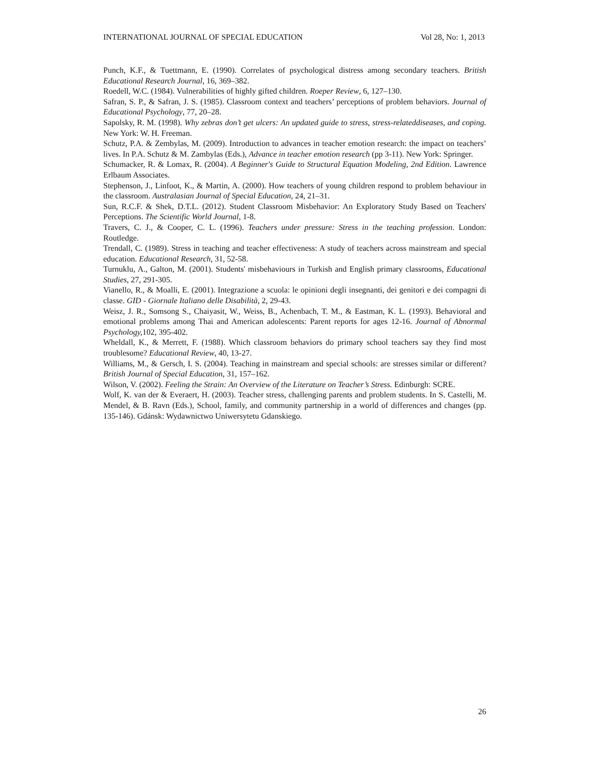INTERNATIONAL JOURNAL OF SPECIAL EDUCATION Vol 28, No: 1, 2013
Punch, K.F., & Tuettmann, E. (1990). Correlates of psychological distress among secondary teachers. British Educational Research Journal, 16, 369–382.
Roedell, W.C. (1984). Vulnerabilities of highly gifted children. Roeper Review, 6, 127–130.
Safran, S. P., & Safran, J. S. (1985). Classroom context and teachers’ perceptions of problem behaviors. Journal of Educational Psychology, 77, 20–28.
Sapolsky, R. M. (1998). Why zebras don’t get ulcers: An updated guide to stress, stress-relateddiseases, and coping. New York: W. H. Freeman.
Schutz, P.A. & Zembylas, M. (2009). Introduction to advances in teacher emotion research: the impact on teachers’ lives. In P.A. Schutz & M. Zambylas (Eds.), Advance in teacher emotion research (pp 3-11). New York: Springer.
Schumacker, R. & Lomax, R. (2004). A Beginner's Guide to Structural Equation Modeling, 2nd Edition. Lawrence Erlbaum Associates.
Stephenson, J., Linfoot, K., & Martin, A. (2000). How teachers of young children respond to problem behaviour in the classroom. Australasian Journal of Special Education, 24, 21–31.
Sun, R.C.F. & Shek, D.T.L. (2012). Student Classroom Misbehavior: An Exploratory Study Based on Teachers' Perceptions. The Scientific World Journal, 1-8.
Travers, C. J., & Cooper, C. L. (1996). Teachers under pressure: Stress in the teaching profession. London: Routledge.
Trendall, C. (1989). Stress in teaching and teacher effectiveness: A study of teachers across mainstream and special education. Educational Research, 31, 52-58.
Turnuklu, A., Galton, M. (2001). Students' misbehaviours in Turkish and English primary classrooms, Educational Studies, 27, 291-305.
Vianello, R., & Moalli, E. (2001). Integrazione a scuola: le opinioni degli insegnanti, dei genitori e dei compagni di classe. GID - Giornale Italiano delle Disabilità, 2, 29-43.
Weisz, J. R., Somsong S., Chaiyasit, W., Weiss, B., Achenbach, T. M., & Eastman, K. L. (1993). Behavioral and emotional problems among Thai and American adolescents: Parent reports for ages 12-16. Journal of Abnormal Psychology, 102, 395-402.
Wheldall, K., & Merrett, F. (1988). Which classroom behaviors do primary school teachers say they find most troublesome? Educational Review, 40, 13-27.
Williams, M., & Gersch, I. S. (2004). Teaching in mainstream and special schools: are stresses similar or different? British Journal of Special Education, 31, 157–162.
Wilson, V. (2002). Feeling the Strain: An Overview of the Literature on Teacher’s Stress. Edinburgh: SCRE.
Wolf, K. van der & Everaert, H. (2003). Teacher stress, challenging parents and problem students. In S. Castelli, M. Mendel, & B. Ravn (Eds.), School, family, and community partnership in a world of differences and changes (pp. 135-146). Gdánsk: Wydawnictwo Uniwersytetu Gdanskiego.
26